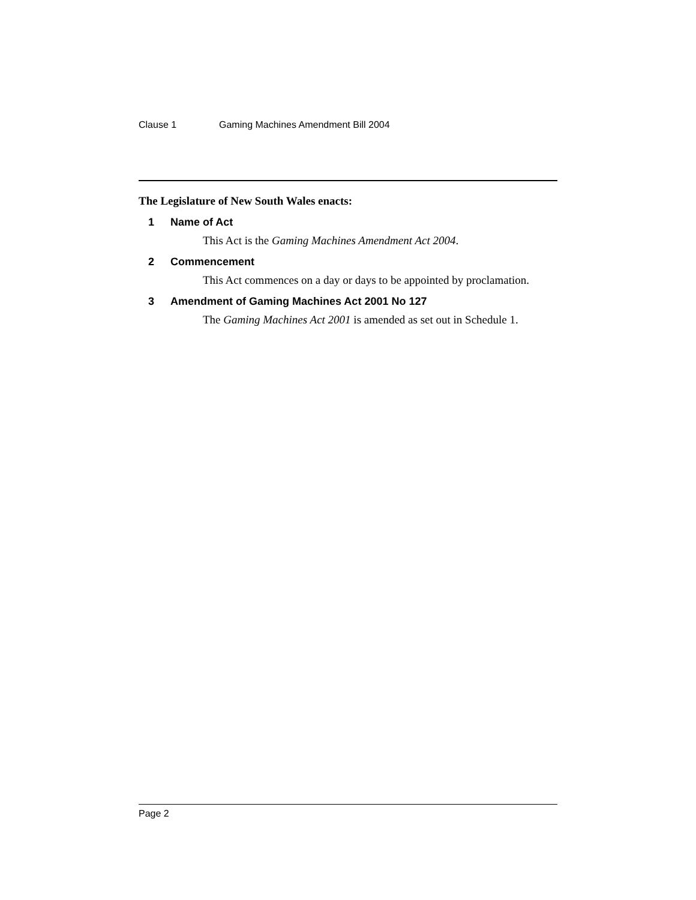Clause 1 Gaming Machines Amendment Bill 2004
The Legislature of New South Wales enacts:
1 Name of Act
This Act is the Gaming Machines Amendment Act 2004.
2 Commencement
This Act commences on a day or days to be appointed by proclamation.
3 Amendment of Gaming Machines Act 2001 No 127
The Gaming Machines Act 2001 is amended as set out in Schedule 1.
Page 2